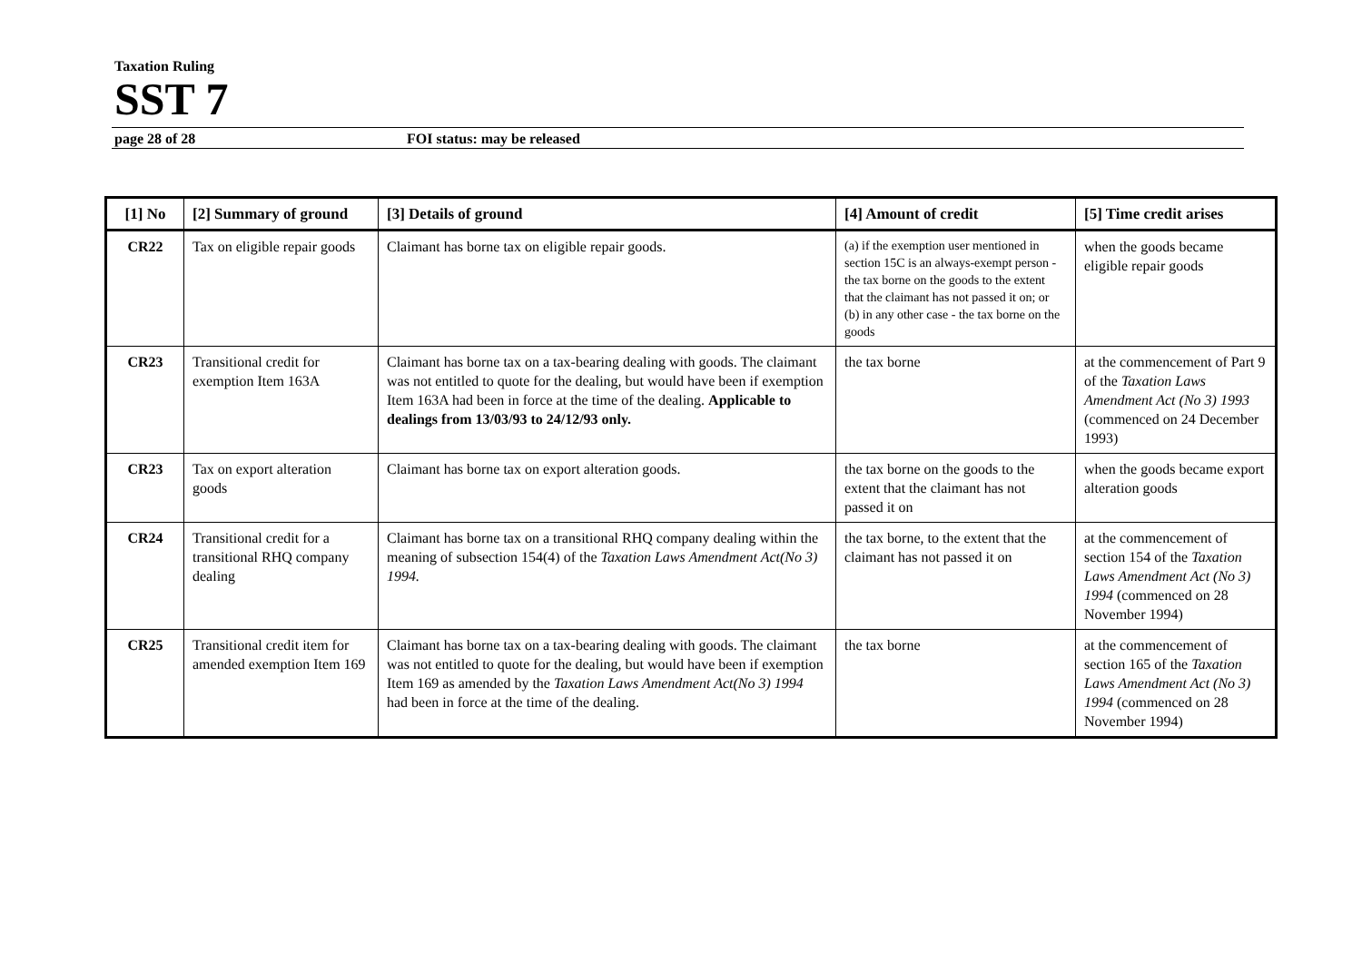Taxation Ruling
SST 7
page 28 of 28 FOI status: may be released
| [1] No | [2] Summary of ground | [3] Details of ground | [4] Amount of credit | [5] Time credit arises |
| --- | --- | --- | --- | --- |
| CR22 | Tax on eligible repair goods | Claimant has borne tax on eligible repair goods. | (a) if the exemption user mentioned in section 15C is an always-exempt person - the tax borne on the goods to the extent that the claimant has not passed it on; or (b) in any other case - the tax borne on the goods | when the goods became eligible repair goods |
| CR23 | Transitional credit for exemption Item 163A | Claimant has borne tax on a tax-bearing dealing with goods. The claimant was not entitled to quote for the dealing, but would have been if exemption Item 163A had been in force at the time of the dealing. Applicable to dealings from 13/03/93 to 24/12/93 only. | the tax borne | at the commencement of Part 9 of the Taxation Laws Amendment Act (No 3) 1993 (commenced on 24 December 1993) |
| CR23 | Tax on export alteration goods | Claimant has borne tax on export alteration goods. | the tax borne on the goods to the extent that the claimant has not passed it on | when the goods became export alteration goods |
| CR24 | Transitional credit for a transitional RHQ company dealing | Claimant has borne tax on a transitional RHQ company dealing within the meaning of subsection 154(4) of the Taxation Laws Amendment Act(No 3) 1994. | the tax borne, to the extent that the claimant has not passed it on | at the commencement of section 154 of the Taxation Laws Amendment Act (No 3) 1994 (commenced on 28 November 1994) |
| CR25 | Transitional credit item for amended exemption Item 169 | Claimant has borne tax on a tax-bearing dealing with goods. The claimant was not entitled to quote for the dealing, but would have been if exemption Item 169 as amended by the Taxation Laws Amendment Act(No 3) 1994 had been in force at the time of the dealing. | the tax borne | at the commencement of section 165 of the Taxation Laws Amendment Act (No 3) 1994 (commenced on 28 November 1994) |